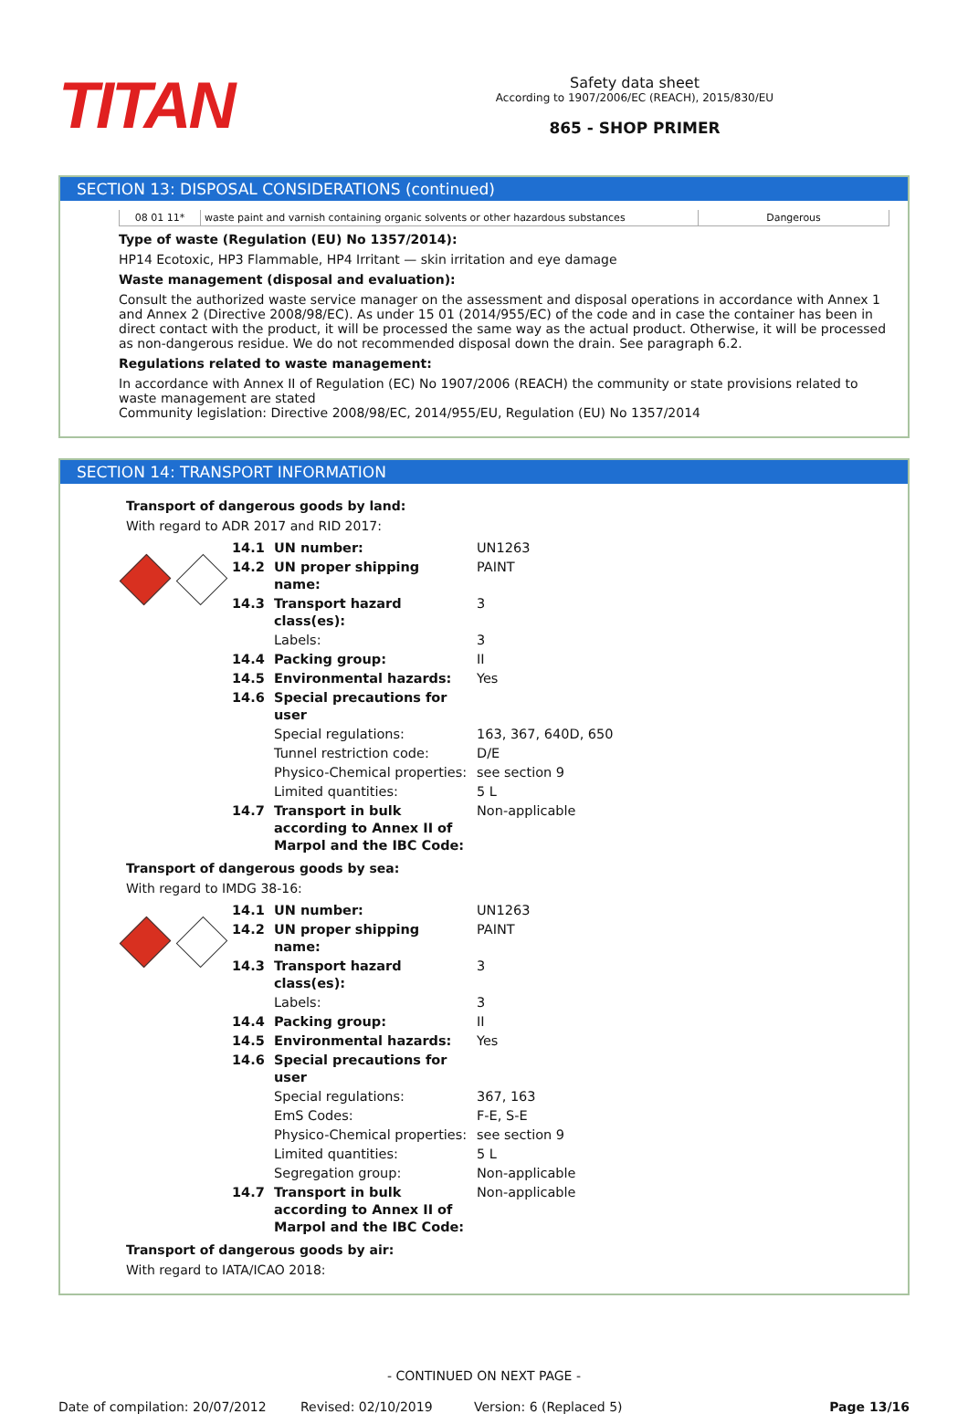TITAN
Safety data sheet
According to 1907/2006/EC (REACH), 2015/830/EU
865 - SHOP PRIMER
SECTION 13: DISPOSAL CONSIDERATIONS (continued)
| 08 01 11* | waste paint and varnish containing organic solvents or other hazardous substances | Dangerous |
Type of waste (Regulation (EU) No 1357/2014):
HP14 Ecotoxic, HP3 Flammable, HP4 Irritant — skin irritation and eye damage
Waste management (disposal and evaluation):
Consult the authorized waste service manager on the assessment and disposal operations in accordance with Annex 1 and Annex 2 (Directive 2008/98/EC). As under 15 01 (2014/955/EC) of the code and in case the container has been in direct contact with the product, it will be processed the same way as the actual product. Otherwise, it will be processed as non-dangerous residue. We do not recommended disposal down the drain. See paragraph 6.2.
Regulations related to waste management:
In accordance with Annex II of Regulation (EC) No 1907/2006 (REACH) the community or state provisions related to waste management are stated
Community legislation: Directive 2008/98/EC, 2014/955/EU, Regulation (EU) No 1357/2014
SECTION 14: TRANSPORT INFORMATION
Transport of dangerous goods by land:
With regard to ADR 2017 and RID 2017:
| 14.1 | UN number: | UN1263 |
| 14.2 | UN proper shipping name: | PAINT |
| 14.3 | Transport hazard class(es): | 3 |
| | Labels: | 3 |
| 14.4 | Packing group: | II |
| 14.5 | Environmental hazards: | Yes |
| 14.6 | Special precautions for user | |
| | Special regulations: | 163, 367, 640D, 650 |
| | Tunnel restriction code: | D/E |
| | Physico-Chemical properties: | see section 9 |
| | Limited quantities: | 5 L |
| 14.7 | Transport in bulk according to Annex II of Marpol and the IBC Code: | Non-applicable |
Transport of dangerous goods by sea:
With regard to IMDG 38-16:
| 14.1 | UN number: | UN1263 |
| 14.2 | UN proper shipping name: | PAINT |
| 14.3 | Transport hazard class(es): | 3 |
| | Labels: | 3 |
| 14.4 | Packing group: | II |
| 14.5 | Environmental hazards: | Yes |
| 14.6 | Special precautions for user | |
| | Special regulations: | 367, 163 |
| | EmS Codes: | F-E, S-E |
| | Physico-Chemical properties: | see section 9 |
| | Limited quantities: | 5 L |
| | Segregation group: | Non-applicable |
| 14.7 | Transport in bulk according to Annex II of Marpol and the IBC Code: | Non-applicable |
Transport of dangerous goods by air:
With regard to IATA/ICAO 2018:
- CONTINUED ON NEXT PAGE -
Date of compilation: 20/07/2012 Revised: 02/10/2019 Version: 6 (Replaced 5) Page 13/16